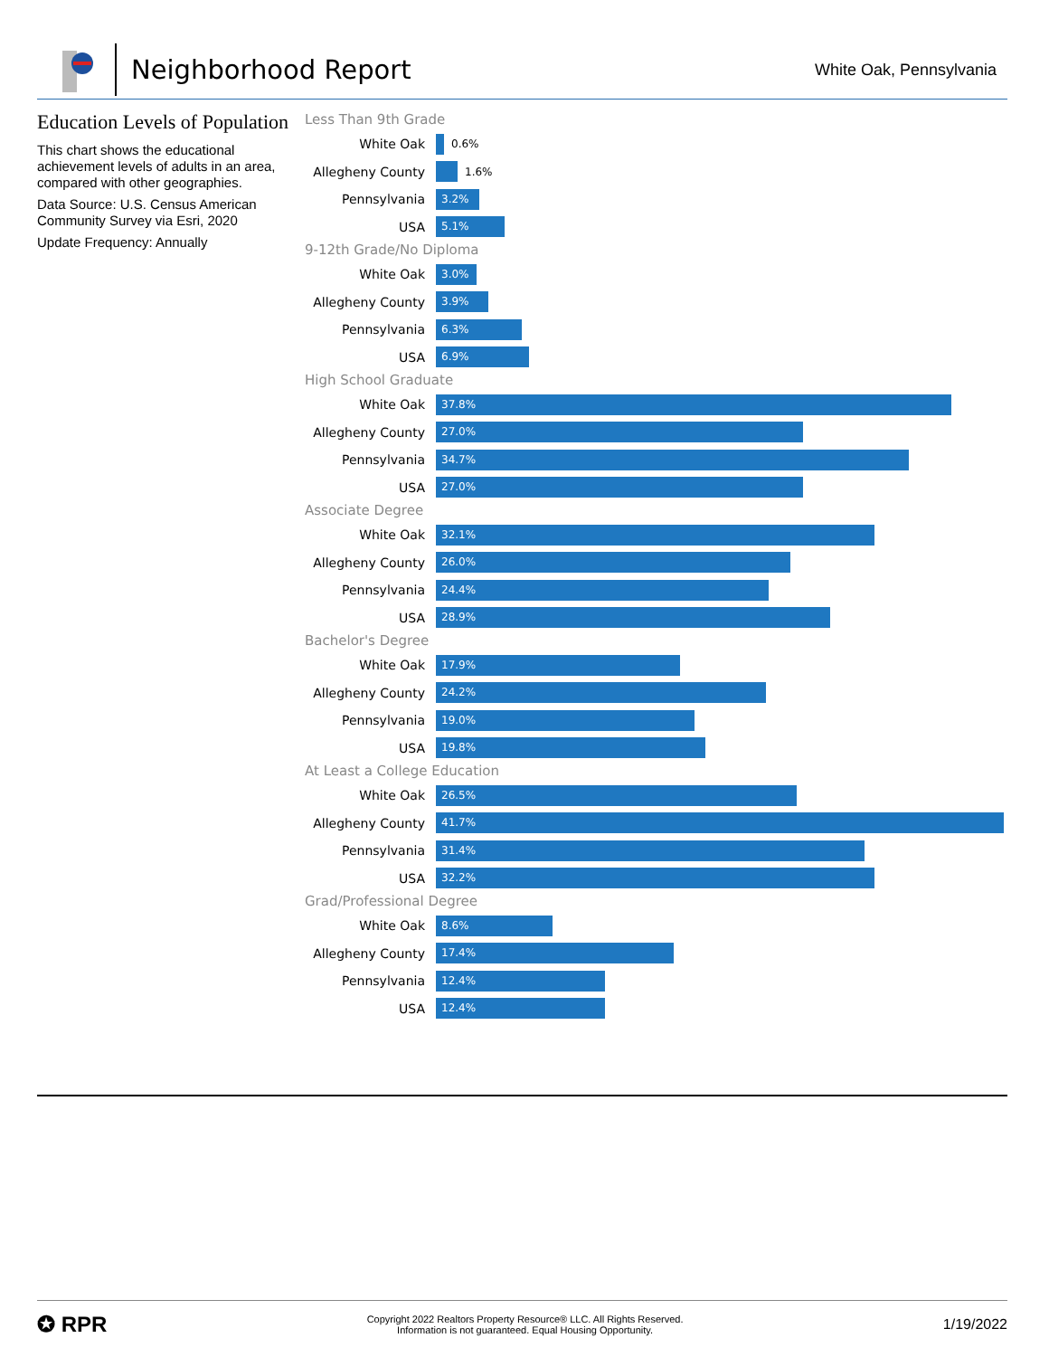Neighborhood Report
White Oak, Pennsylvania
Education Levels of Population
This chart shows the educational achievement levels of adults in an area, compared with other geographies.
Data Source: U.S. Census American Community Survey via Esri, 2020
Update Frequency: Annually
Less Than 9th Grade
White Oak
0.6%
Allegheny County
1.6%
Pennsylvania
3.2%
USA
5.1%
9-12th Grade/No Diploma
White Oak
3.0%
Allegheny County
3.9%
Pennsylvania
6.3%
USA
6.9%
High School Graduate
White Oak
37.8%
Allegheny County
27.0%
Pennsylvania
34.7%
USA
27.0%
Associate Degree
White Oak
32.1%
Allegheny County
26.0%
Pennsylvania
24.4%
USA
28.9%
Bachelor's Degree
White Oak
17.9%
Allegheny County
24.2%
Pennsylvania
19.0%
USA
19.8%
At Least a College Education
White Oak
26.5%
Allegheny County
41.7%
Pennsylvania
31.4%
USA
32.2%
Grad/Professional Degree
White Oak
8.6%
Allegheny County
17.4%
Pennsylvania
12.4%
USA
12.4%
✪ RPR
Copyright 2022 Realtors Property Resource® LLC. All Rights Reserved.
Information is not guaranteed. Equal Housing Opportunity.
1/19/2022